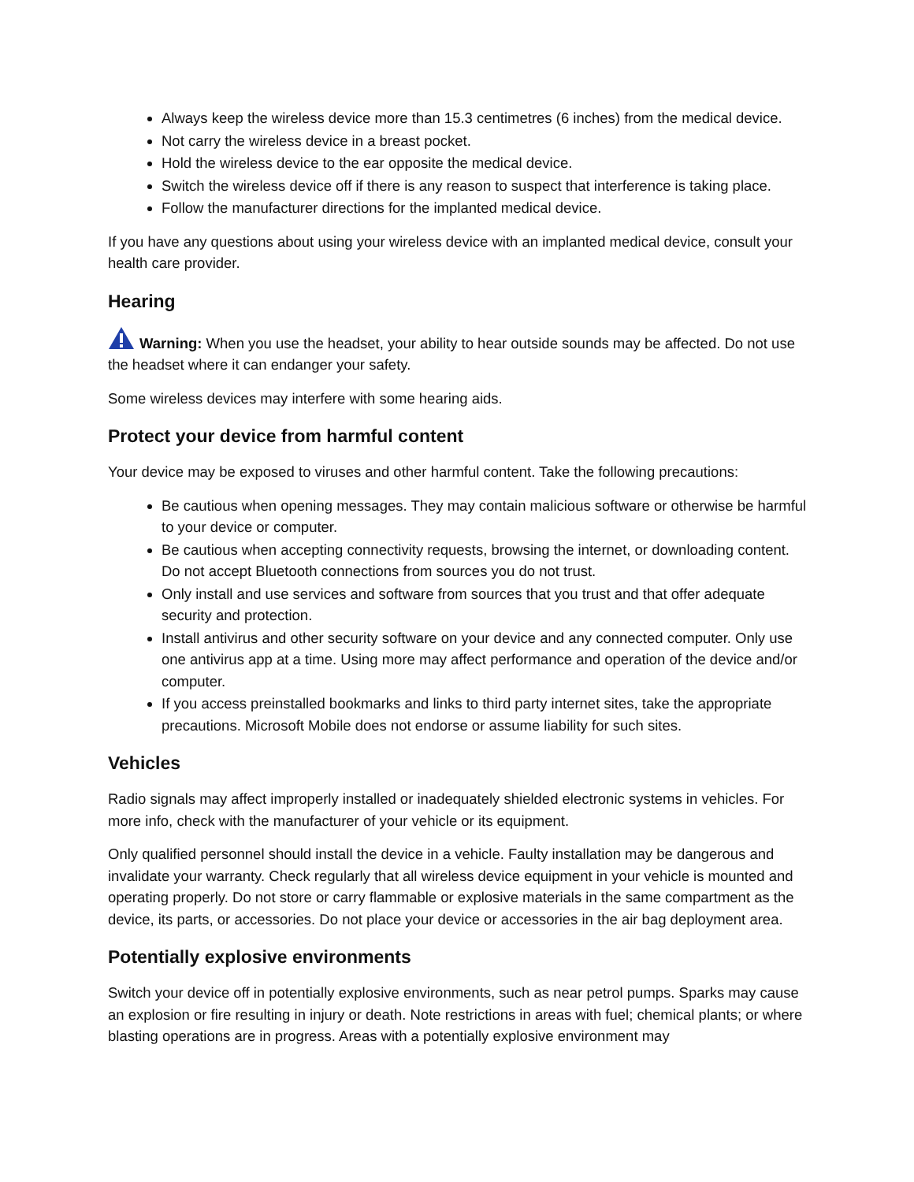Always keep the wireless device more than 15.3 centimetres (6 inches) from the medical device.
Not carry the wireless device in a breast pocket.
Hold the wireless device to the ear opposite the medical device.
Switch the wireless device off if there is any reason to suspect that interference is taking place.
Follow the manufacturer directions for the implanted medical device.
If you have any questions about using your wireless device with an implanted medical device, consult your health care provider.
Hearing
Warning: When you use the headset, your ability to hear outside sounds may be affected. Do not use the headset where it can endanger your safety.
Some wireless devices may interfere with some hearing aids.
Protect your device from harmful content
Your device may be exposed to viruses and other harmful content. Take the following precautions:
Be cautious when opening messages. They may contain malicious software or otherwise be harmful to your device or computer.
Be cautious when accepting connectivity requests, browsing the internet, or downloading content. Do not accept Bluetooth connections from sources you do not trust.
Only install and use services and software from sources that you trust and that offer adequate security and protection.
Install antivirus and other security software on your device and any connected computer. Only use one antivirus app at a time. Using more may affect performance and operation of the device and/or computer.
If you access preinstalled bookmarks and links to third party internet sites, take the appropriate precautions. Microsoft Mobile does not endorse or assume liability for such sites.
Vehicles
Radio signals may affect improperly installed or inadequately shielded electronic systems in vehicles. For more info, check with the manufacturer of your vehicle or its equipment.
Only qualified personnel should install the device in a vehicle. Faulty installation may be dangerous and invalidate your warranty. Check regularly that all wireless device equipment in your vehicle is mounted and operating properly. Do not store or carry flammable or explosive materials in the same compartment as the device, its parts, or accessories. Do not place your device or accessories in the air bag deployment area.
Potentially explosive environments
Switch your device off in potentially explosive environments, such as near petrol pumps. Sparks may cause an explosion or fire resulting in injury or death. Note restrictions in areas with fuel; chemical plants; or where blasting operations are in progress. Areas with a potentially explosive environment may